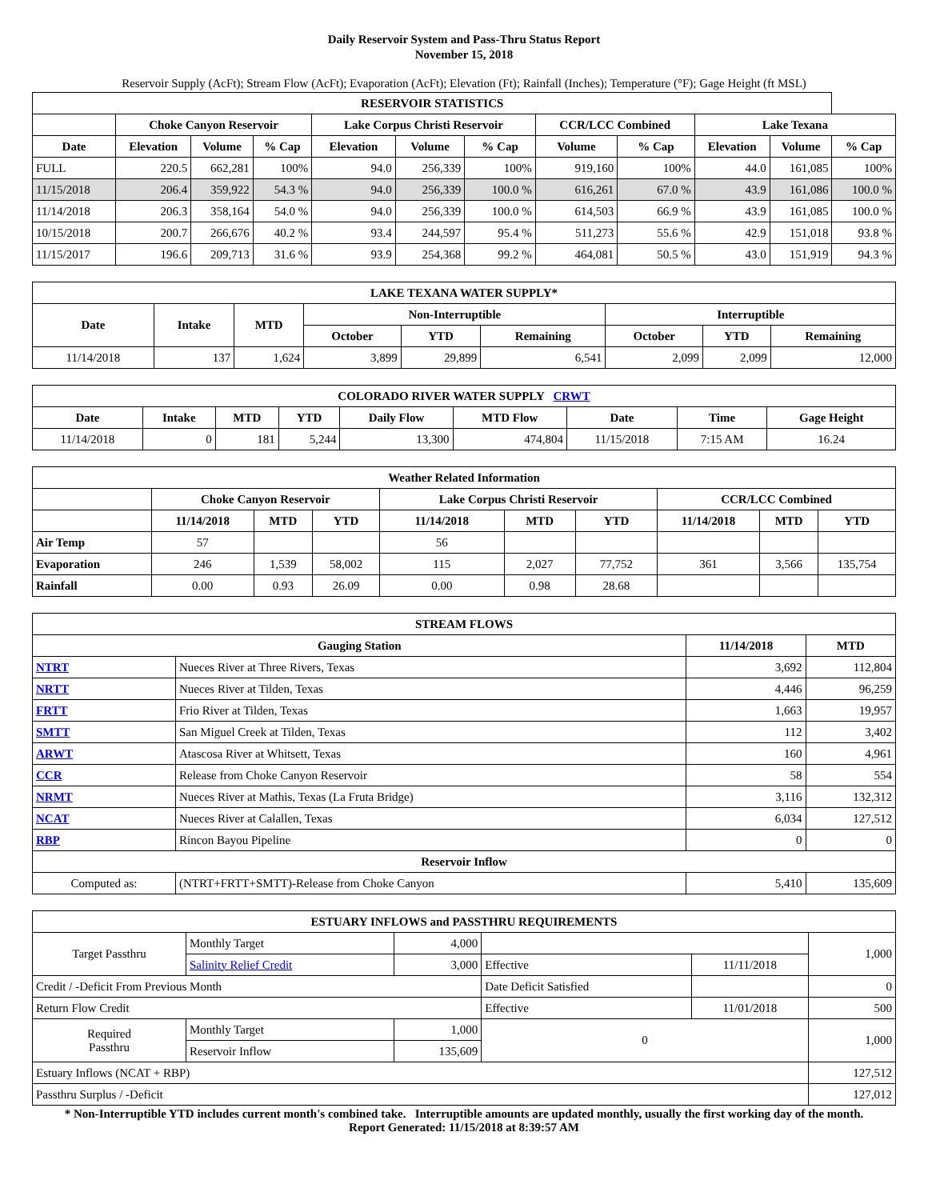Daily Reservoir System and Pass-Thru Status Report
November 15, 2018
Reservoir Supply (AcFt); Stream Flow (AcFt); Evaporation (AcFt); Elevation (Ft); Rainfall (Inches); Temperature (°F); Gage Height (ft MSL)
| RESERVOIR STATISTICS | | | | | | | | | | | |
| --- | --- | --- | --- | --- | --- | --- | --- | --- | --- | --- | --- |
| | Choke Canyon Reservoir | | | Lake Corpus Christi Reservoir | | | CCR/LCC Combined | | Lake Texana | | |
| Date | Elevation | Volume | % Cap | Elevation | Volume | % Cap | Volume | % Cap | Elevation | Volume | % Cap |
| FULL | 220.5 | 662,281 | 100% | 94.0 | 256,339 | 100% | 919,160 | 100% | 44.0 | 161,085 | 100% |
| 11/15/2018 | 206.4 | 359,922 | 54.3 % | 94.0 | 256,339 | 100.0 % | 616,261 | 67.0 % | 43.9 | 161,086 | 100.0 % |
| 11/14/2018 | 206.3 | 358,164 | 54.0 % | 94.0 | 256,339 | 100.0 % | 614,503 | 66.9 % | 43.9 | 161,085 | 100.0 % |
| 10/15/2018 | 200.7 | 266,676 | 40.2 % | 93.4 | 244,597 | 95.4 % | 511,273 | 55.6 % | 42.9 | 151,018 | 93.8 % |
| 11/15/2017 | 196.6 | 209,713 | 31.6 % | 93.9 | 254,368 | 99.2 % | 464,081 | 50.5 % | 43.0 | 151,919 | 94.3 % |
| LAKE TEXANA WATER SUPPLY* | | | | | | | | |
| --- | --- | --- | --- | --- | --- | --- | --- | --- |
| Date | Intake | MTD | Non-Interruptible | | | Interruptible | | |
| | | | October | YTD | Remaining | October | YTD | Remaining |
| 11/14/2018 | 137 | 1,624 | 3,899 | 29,899 | 6,541 | 2,099 | 2,099 | 12,000 |
| COLORADO RIVER WATER SUPPLY CRWT | | | | | | | | |
| --- | --- | --- | --- | --- | --- | --- | --- | --- |
| Date | Intake | MTD | YTD | Daily Flow | MTD Flow | Date | Time | Gage Height |
| 11/14/2018 | 0 | 181 | 5,244 | 13,300 | 474,804 | 11/15/2018 | 7:15 AM | 16.24 |
| Weather Related Information | | | | | | | | | |
| --- | --- | --- | --- | --- | --- | --- | --- | --- | --- |
| | Choke Canyon Reservoir | | | Lake Corpus Christi Reservoir | | | CCR/LCC Combined | | |
| | 11/14/2018 | MTD | YTD | 11/14/2018 | MTD | YTD | 11/14/2018 | MTD | YTD |
| Air Temp | 57 | | | 56 | | | | | |
| Evaporation | 246 | 1,539 | 58,002 | 115 | 2,027 | 77,752 | 361 | 3,566 | 135,754 |
| Rainfall | 0.00 | 0.93 | 26.09 | 0.00 | 0.98 | 28.68 | | | |
| STREAM FLOWS | | | |
| --- | --- | --- | --- |
| Gauging Station | | 11/14/2018 | MTD |
| NTRT | Nueces River at Three Rivers, Texas | 3,692 | 112,804 |
| NRTT | Nueces River at Tilden, Texas | 4,446 | 96,259 |
| FRTT | Frio River at Tilden, Texas | 1,663 | 19,957 |
| SMTT | San Miguel Creek at Tilden, Texas | 112 | 3,402 |
| ARWT | Atascosa River at Whitsett, Texas | 160 | 4,961 |
| CCR | Release from Choke Canyon Reservoir | 58 | 554 |
| NRMT | Nueces River at Mathis, Texas (La Fruta Bridge) | 3,116 | 132,312 |
| NCAT | Nueces River at Calallen, Texas | 6,034 | 127,512 |
| RBP | Rincon Bayou Pipeline | 0 | 0 |
| Reservoir Inflow | | | |
| Computed as: | (NTRT+FRTT+SMTT)-Release from Choke Canyon | 5,410 | 135,609 |
| ESTUARY INFLOWS and PASSTHRU REQUIREMENTS | | | | | |
| --- | --- | --- | --- | --- | --- |
| Target Passthru | Monthly Target | 4,000 | | | 1,000 |
| | Salinity Relief Credit | 3,000 | Effective | 11/11/2018 | |
| Credit / -Deficit From Previous Month | | | Date Deficit Satisfied | | 0 |
| Return Flow Credit | | | Effective | 11/01/2018 | 500 |
| Required Passthru | Monthly Target | 1,000 | 0 | | 1,000 |
| | Reservoir Inflow | 135,609 | | | |
| Estuary Inflows (NCAT + RBP) | | | | | 127,512 |
| Passthru Surplus / -Deficit | | | | | 127,012 |
* Non-Interruptible YTD includes current month's combined take. Interruptible amounts are updated monthly, usually the first working day of the month.
Report Generated: 11/15/2018 at 8:39:57 AM